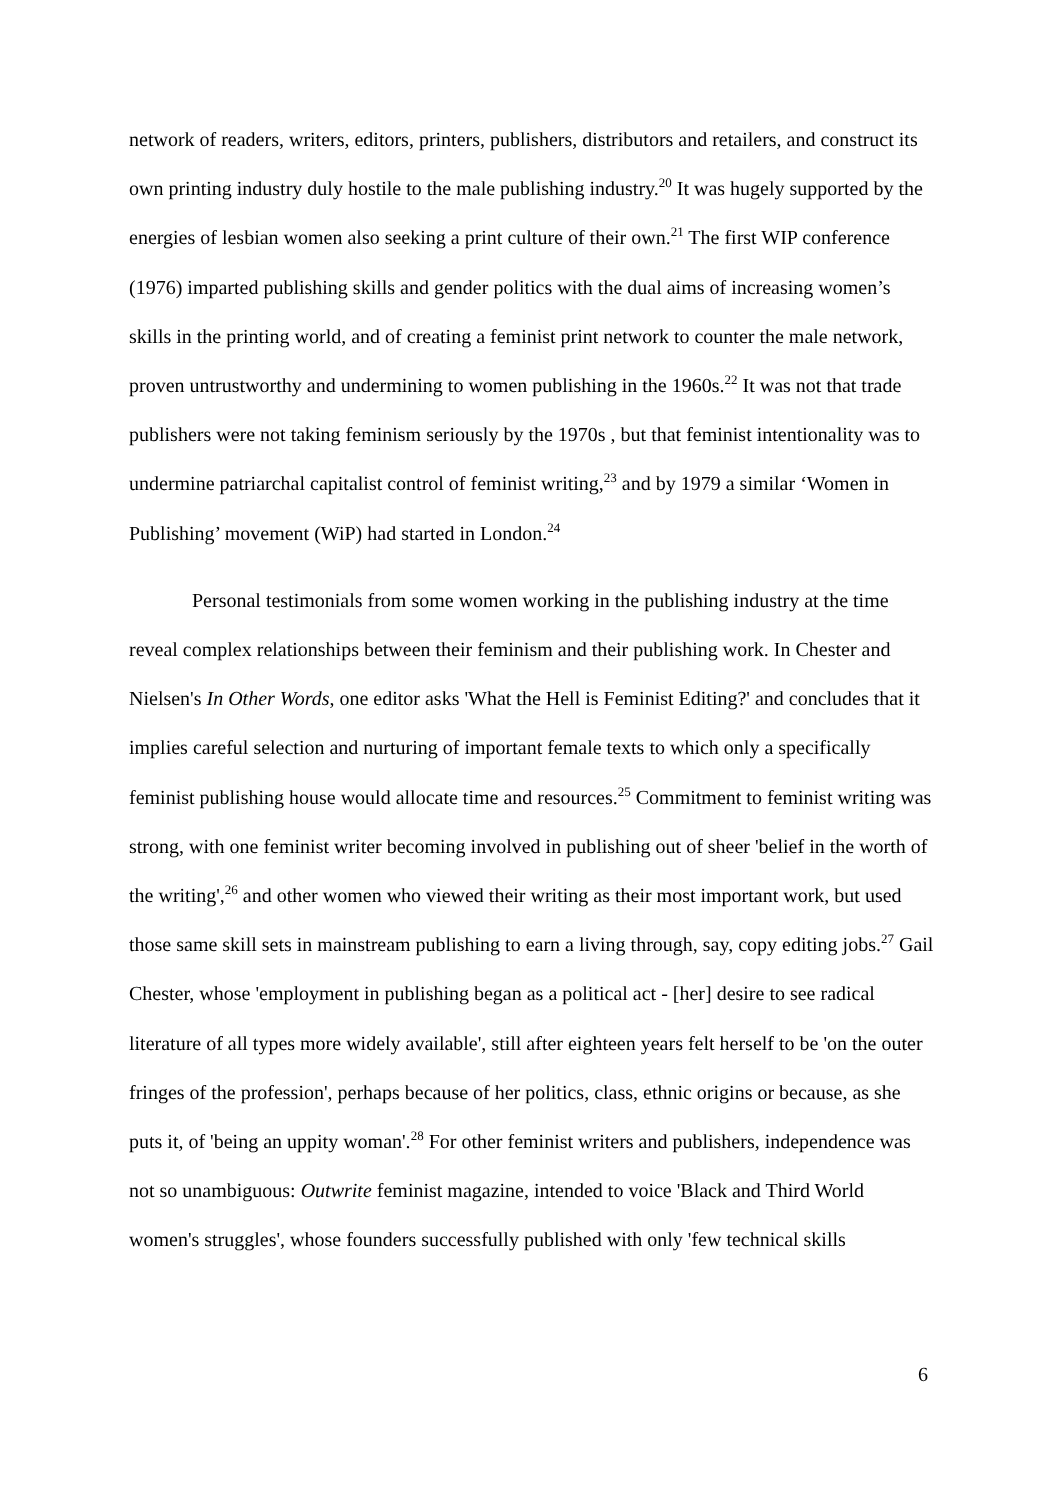network of readers, writers, editors, printers, publishers, distributors and retailers, and construct its own printing industry duly hostile to the male publishing industry.<sup>20</sup> It was hugely supported by the energies of lesbian women also seeking a print culture of their own.<sup>21</sup> The first WIP conference (1976) imparted publishing skills and gender politics with the dual aims of increasing women’s skills in the printing world, and of creating a feminist print network to counter the male network, proven untrustworthy and undermining to women publishing in the 1960s.<sup>22</sup> It was not that trade publishers were not taking feminism seriously by the 1970s , but that feminist intentionality was to undermine patriarchal capitalist control of feminist writing,<sup>23</sup> and by 1979 a similar ‘Women in Publishing’ movement (WiP) had started in London.<sup>24</sup>
Personal testimonials from some women working in the publishing industry at the time reveal complex relationships between their feminism and their publishing work. In Chester and Nielsen's In Other Words, one editor asks 'What the Hell is Feminist Editing?' and concludes that it implies careful selection and nurturing of important female texts to which only a specifically feminist publishing house would allocate time and resources.<sup>25</sup> Commitment to feminist writing was strong, with one feminist writer becoming involved in publishing out of sheer 'belief in the worth of the writing',<sup>26</sup> and other women who viewed their writing as their most important work, but used those same skill sets in mainstream publishing to earn a living through, say, copy editing jobs.<sup>27</sup> Gail Chester, whose 'employment in publishing began as a political act - [her] desire to see radical literature of all types more widely available', still after eighteen years felt herself to be 'on the outer fringes of the profession', perhaps because of her politics, class, ethnic origins or because, as she puts it, of 'being an uppity woman'.<sup>28</sup> For other feminist writers and publishers, independence was not so unambiguous: Outwrite feminist magazine, intended to voice 'Black and Third World women's struggles', whose founders successfully published with only 'few technical skills
6